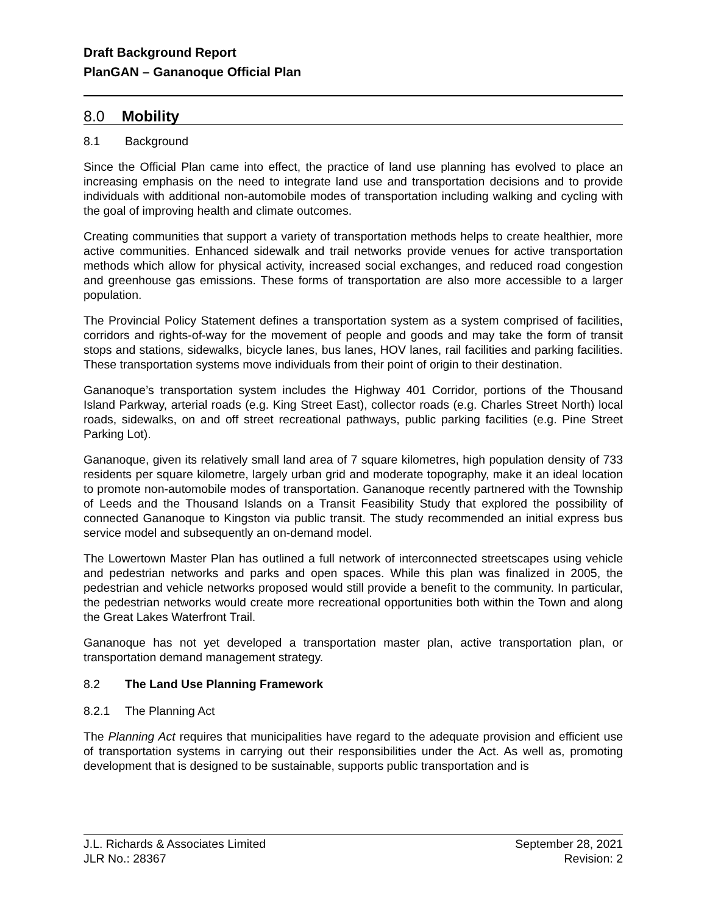Draft Background Report
PlanGAN – Gananoque Official Plan
8.0 Mobility
8.1 Background
Since the Official Plan came into effect, the practice of land use planning has evolved to place an increasing emphasis on the need to integrate land use and transportation decisions and to provide individuals with additional non-automobile modes of transportation including walking and cycling with the goal of improving health and climate outcomes.
Creating communities that support a variety of transportation methods helps to create healthier, more active communities. Enhanced sidewalk and trail networks provide venues for active transportation methods which allow for physical activity, increased social exchanges, and reduced road congestion and greenhouse gas emissions. These forms of transportation are also more accessible to a larger population.
The Provincial Policy Statement defines a transportation system as a system comprised of facilities, corridors and rights-of-way for the movement of people and goods and may take the form of transit stops and stations, sidewalks, bicycle lanes, bus lanes, HOV lanes, rail facilities and parking facilities. These transportation systems move individuals from their point of origin to their destination.
Gananoque’s transportation system includes the Highway 401 Corridor, portions of the Thousand Island Parkway, arterial roads (e.g. King Street East), collector roads (e.g. Charles Street North) local roads, sidewalks, on and off street recreational pathways, public parking facilities (e.g. Pine Street Parking Lot).
Gananoque, given its relatively small land area of 7 square kilometres, high population density of 733 residents per square kilometre, largely urban grid and moderate topography, make it an ideal location to promote non-automobile modes of transportation. Gananoque recently partnered with the Township of Leeds and the Thousand Islands on a Transit Feasibility Study that explored the possibility of connected Gananoque to Kingston via public transit. The study recommended an initial express bus service model and subsequently an on-demand model.
The Lowertown Master Plan has outlined a full network of interconnected streetscapes using vehicle and pedestrian networks and parks and open spaces. While this plan was finalized in 2005, the pedestrian and vehicle networks proposed would still provide a benefit to the community. In particular, the pedestrian networks would create more recreational opportunities both within the Town and along the Great Lakes Waterfront Trail.
Gananoque has not yet developed a transportation master plan, active transportation plan, or transportation demand management strategy.
8.2 The Land Use Planning Framework
8.2.1 The Planning Act
The Planning Act requires that municipalities have regard to the adequate provision and efficient use of transportation systems in carrying out their responsibilities under the Act. As well as, promoting development that is designed to be sustainable, supports public transportation and is
J.L. Richards & Associates Limited
JLR No.: 28367
September 28, 2021
Revision: 2